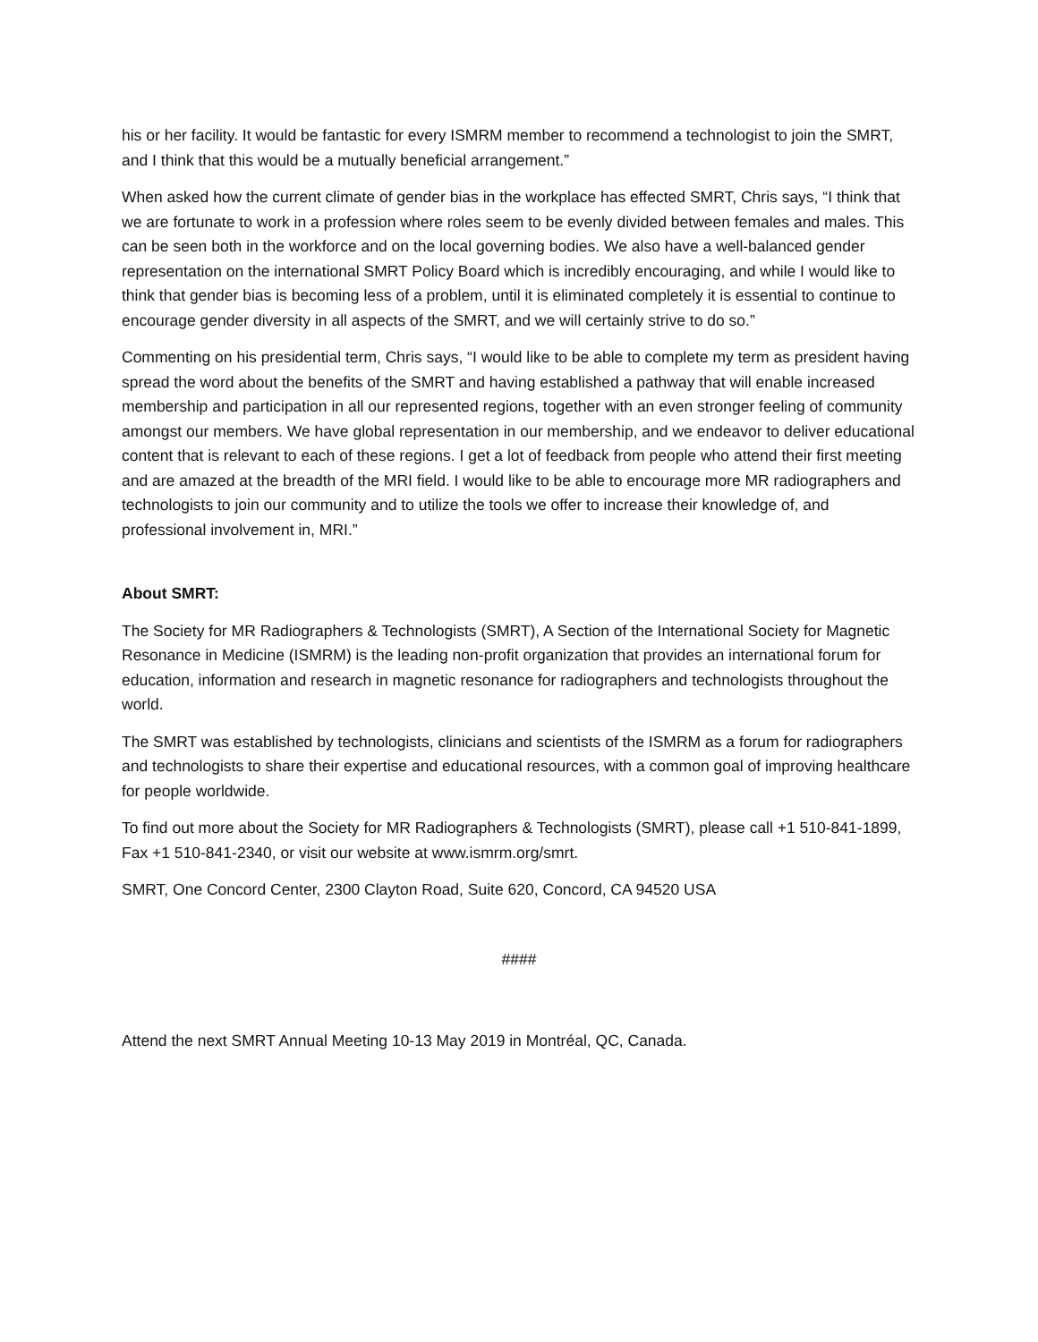his or her facility. It would be fantastic for every ISMRM member to recommend a technologist to join the SMRT, and I think that this would be a mutually beneficial arrangement.”
When asked how the current climate of gender bias in the workplace has effected SMRT, Chris says, “I think that we are fortunate to work in a profession where roles seem to be evenly divided between females and males. This can be seen both in the workforce and on the local governing bodies. We also have a well-balanced gender representation on the international SMRT Policy Board which is incredibly encouraging, and while I would like to think that gender bias is becoming less of a problem, until it is eliminated completely it is essential to continue to encourage gender diversity in all aspects of the SMRT, and we will certainly strive to do so.”
Commenting on his presidential term, Chris says, “I would like to be able to complete my term as president having spread the word about the benefits of the SMRT and having established a pathway that will enable increased membership and participation in all our represented regions, together with an even stronger feeling of community amongst our members. We have global representation in our membership, and we endeavor to deliver educational content that is relevant to each of these regions. I get a lot of feedback from people who attend their first meeting and are amazed at the breadth of the MRI field. I would like to be able to encourage more MR radiographers and technologists to join our community and to utilize the tools we offer to increase their knowledge of, and professional involvement in, MRI.”
About SMRT:
The Society for MR Radiographers & Technologists (SMRT), A Section of the International Society for Magnetic Resonance in Medicine (ISMRM) is the leading non-profit organization that provides an international forum for education, information and research in magnetic resonance for radiographers and technologists throughout the world.
The SMRT was established by technologists, clinicians and scientists of the ISMRM as a forum for radiographers and technologists to share their expertise and educational resources, with a common goal of improving healthcare for people worldwide.
To find out more about the Society for MR Radiographers & Technologists (SMRT), please call +1 510-841-1899, Fax +1 510-841-2340, or visit our website at www.ismrm.org/smrt.
SMRT, One Concord Center, 2300 Clayton Road, Suite 620, Concord, CA 94520 USA
####
Attend the next SMRT Annual Meeting 10-13 May 2019 in Montréal, QC, Canada.